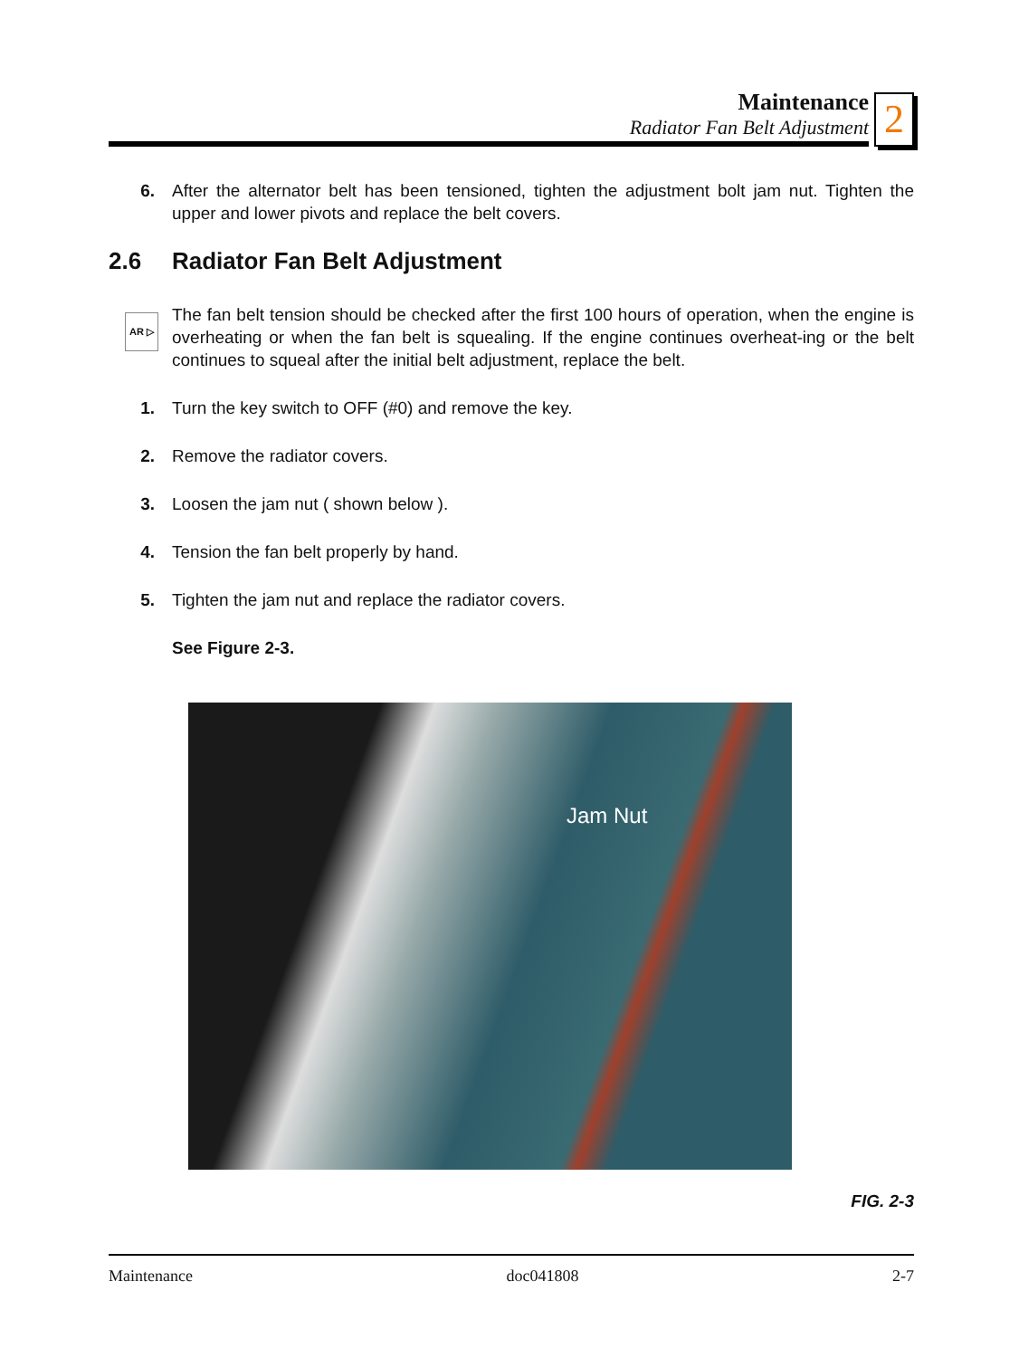Maintenance
Radiator Fan Belt Adjustment
2
6. After the alternator belt has been tensioned, tighten the adjustment bolt jam nut. Tighten the upper and lower pivots and replace the belt covers.
2.6 Radiator Fan Belt Adjustment
AR ▷
The fan belt tension should be checked after the first 100 hours of operation, when the engine is overheating or when the fan belt is squealing. If the engine continues overheat-ing or the belt continues to squeal after the initial belt adjustment, replace the belt.
1. Turn the key switch to OFF (#0) and remove the key.
2. Remove the radiator covers.
3. Loosen the jam nut ( shown below ).
4. Tension the fan belt properly by hand.
5. Tighten the jam nut and replace the radiator covers.
See Figure 2-3.
Jam Nut
FIG. 2-3
Maintenance doc041808 2-7